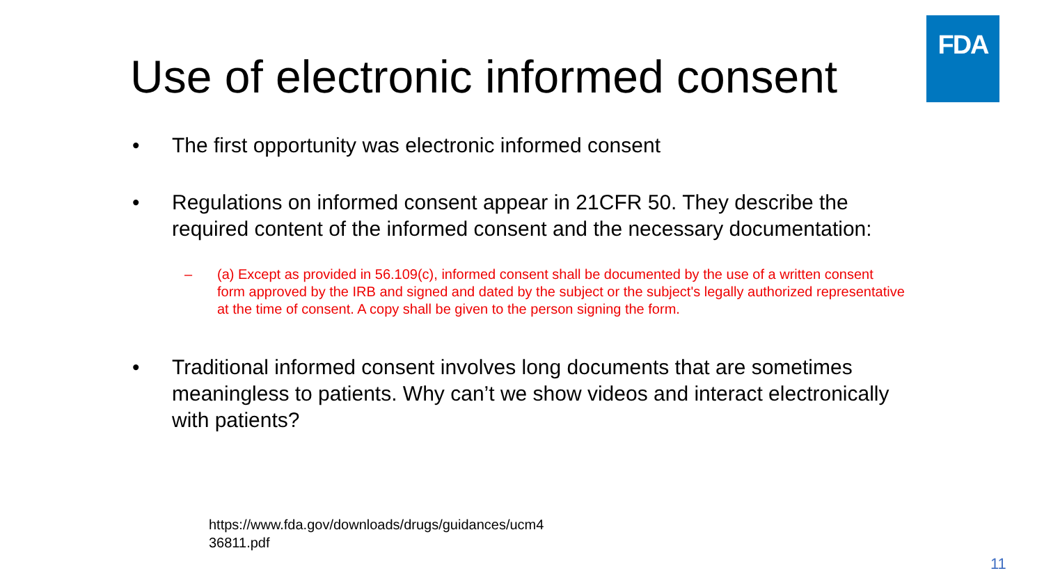FDA
Use of electronic informed consent
• The first opportunity was electronic informed consent
• Regulations on informed consent appear in 21CFR 50. They describe the required content of the informed consent and the necessary documentation:
– (a) Except as provided in 56.109(c), informed consent shall be documented by the use of a written consent form approved by the IRB and signed and dated by the subject or the subject's legally authorized representative at the time of consent. A copy shall be given to the person signing the form.
• Traditional informed consent involves long documents that are sometimes meaningless to patients. Why can’t we show videos and interact electronically with patients?
https://www.fda.gov/downloads/drugs/guidances/ucm4
36811.pdf
11